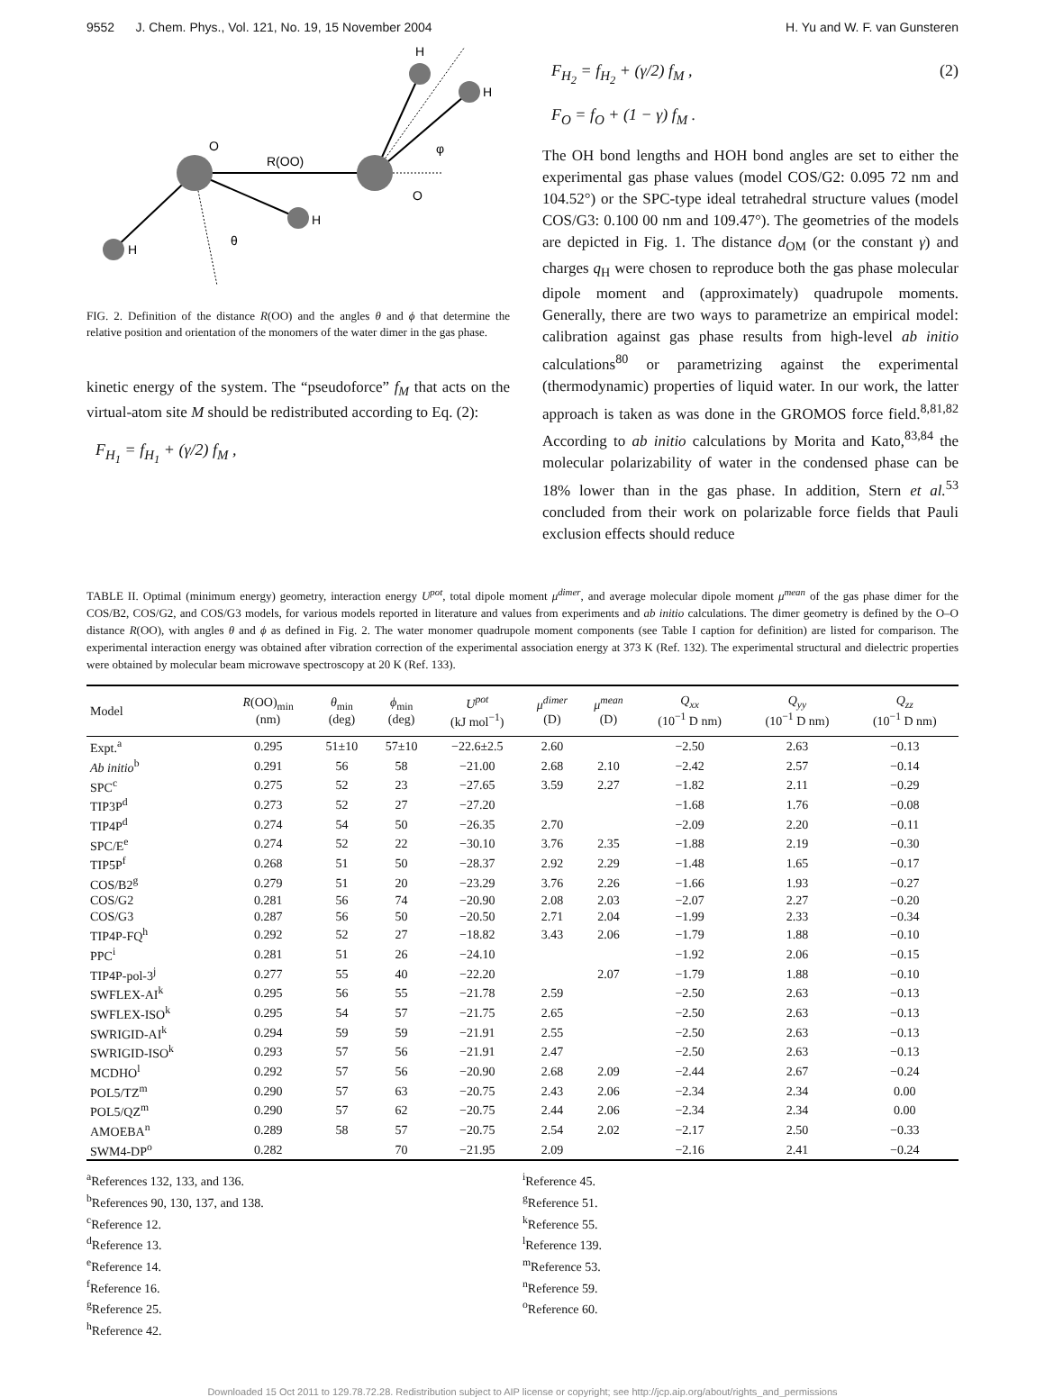9552 J. Chem. Phys., Vol. 121, No. 19, 15 November 2004 H. Yu and W. F. van Gunsteren
O
R(OO)
O
H
H
H
H
θ
φ
FIG. 2. Definition of the distance R(OO) and the angles θ and ϕ that determine the relative position and orientation of the monomers of the water dimer in the gas phase.
kinetic energy of the system. The “pseudoforce” f<sub>M</sub> that acts on the virtual-atom site M should be redistributed according to Eq. (2):
F<sub>H<sub>1</sub></sub> = f<sub>H<sub>1</sub></sub> + (γ/2) f<sub>M</sub> ,
F<sub>H<sub>2</sub></sub> = f<sub>H<sub>2</sub></sub> + (γ/2) f<sub>M</sub> , (2)
F<sub>O</sub> = f<sub>O</sub> + (1 − γ) f<sub>M</sub> .
The OH bond lengths and HOH bond angles are set to either the experimental gas phase values (model COS/G2: 0.095 72 nm and 104.52°) or the SPC-type ideal tetrahedral structure values (model COS/G3: 0.100 00 nm and 109.47°). The geometries of the models are depicted in Fig. 1. The distance d<sub>OM</sub> (or the constant γ) and charges q<sub>H</sub> were chosen to reproduce both the gas phase molecular dipole moment and (approximately) quadrupole moments. Generally, there are two ways to parametrize an empirical model: calibration against gas phase results from high-level ab initio calculations<sup>80</sup> or parametrizing against the experimental (thermodynamic) properties of liquid water. In our work, the latter approach is taken as was done in the GROMOS force field.<sup>8,81,82</sup> According to ab initio calculations by Morita and Kato,<sup>83,84</sup> the molecular polarizability of water in the condensed phase can be 18% lower than in the gas phase. In addition, Stern et al.<sup>53</sup> concluded from their work on polarizable force fields that Pauli exclusion effects should reduce
TABLE II. Optimal (minimum energy) geometry, interaction energy U<sup>pot</sup>, total dipole moment μ<sup>dimer</sup>, and average molecular dipole moment μ<sup>mean</sup> of the gas phase dimer for the COS/B2, COS/G2, and COS/G3 models, for various models reported in literature and values from experiments and ab initio calculations. The dimer geometry is defined by the O–O distance R(OO), with angles θ and ϕ as defined in Fig. 2. The water monomer quadrupole moment components (see Table I caption for definition) are listed for comparison. The experimental interaction energy was obtained after vibration correction of the experimental association energy at 373 K (Ref. 132). The experimental structural and dielectric properties were obtained by molecular beam microwave spectroscopy at 20 K (Ref. 133).
| Model | R (OO)<sub>min</sub> (nm) | θ<sub>min</sub> (deg) | ϕ<sub>min</sub> (deg) | U<sup>pot</sup> (kJ mol<sup>−1</sup>) | μ<sup>dimer</sup> (D) | μ<sup>mean</sup> (D) | Q<sub>xx</sub> (10<sup>−1</sup> D nm) | Q<sub>yy</sub> (10<sup>−1</sup> D nm) | Q<sub>zz</sub> (10<sup>−1</sup> D nm) |
| --- | --- | --- | --- | --- | --- | --- | --- | --- | --- |
| Expt.<sup>a</sup> | 0.295 | 51±10 | 57±10 | −22.6±2.5 | 2.60 | | −2.50 | 2.63 | −0.13 |
| Ab initio<sup>b</sup> | 0.291 | 56 | 58 | −21.00 | 2.68 | 2.10 | −2.42 | 2.57 | −0.14 |
| SPC<sup>c</sup> | 0.275 | 52 | 23 | −27.65 | 3.59 | 2.27 | −1.82 | 2.11 | −0.29 |
| TIP3P<sup>d</sup> | 0.273 | 52 | 27 | −27.20 | | | −1.68 | 1.76 | −0.08 |
| TIP4P<sup>d</sup> | 0.274 | 54 | 50 | −26.35 | 2.70 | | −2.09 | 2.20 | −0.11 |
| SPC/E<sup>e</sup> | 0.274 | 52 | 22 | −30.10 | 3.76 | 2.35 | −1.88 | 2.19 | −0.30 |
| TIP5P<sup>f</sup> | 0.268 | 51 | 50 | −28.37 | 2.92 | 2.29 | −1.48 | 1.65 | −0.17 |
| COS/B2<sup>g</sup> | 0.279 | 51 | 20 | −23.29 | 3.76 | 2.26 | −1.66 | 1.93 | −0.27 |
| COS/G2 | 0.281 | 56 | 74 | −20.90 | 2.08 | 2.03 | −2.07 | 2.27 | −0.20 |
| COS/G3 | 0.287 | 56 | 50 | −20.50 | 2.71 | 2.04 | −1.99 | 2.33 | −0.34 |
| TIP4P-FQ<sup>h</sup> | 0.292 | 52 | 27 | −18.82 | 3.43 | 2.06 | −1.79 | 1.88 | −0.10 |
| PPC<sup>i</sup> | 0.281 | 51 | 26 | −24.10 | | | −1.92 | 2.06 | −0.15 |
| TIP4P-pol-3<sup>j</sup> | 0.277 | 55 | 40 | −22.20 | | 2.07 | −1.79 | 1.88 | −0.10 |
| SWFLEX-AI<sup>k</sup> | 0.295 | 56 | 55 | −21.78 | 2.59 | | −2.50 | 2.63 | −0.13 |
| SWFLEX-ISO<sup>k</sup> | 0.295 | 54 | 57 | −21.75 | 2.65 | | −2.50 | 2.63 | −0.13 |
| SWRIGID-AI<sup>k</sup> | 0.294 | 59 | 59 | −21.91 | 2.55 | | −2.50 | 2.63 | −0.13 |
| SWRIGID-ISO<sup>k</sup> | 0.293 | 57 | 56 | −21.91 | 2.47 | | −2.50 | 2.63 | −0.13 |
| MCDHO<sup>l</sup> | 0.292 | 57 | 56 | −20.90 | 2.68 | 2.09 | −2.44 | 2.67 | −0.24 |
| POL5/TZ<sup>m</sup> | 0.290 | 57 | 63 | −20.75 | 2.43 | 2.06 | −2.34 | 2.34 | 0.00 |
| POL5/QZ<sup>m</sup> | 0.290 | 57 | 62 | −20.75 | 2.44 | 2.06 | −2.34 | 2.34 | 0.00 |
| AMOEBA<sup>n</sup> | 0.289 | 58 | 57 | −20.75 | 2.54 | 2.02 | −2.17 | 2.50 | −0.33 |
| SWM4-DP<sup>o</sup> | 0.282 | | 70 | −21.95 | 2.09 | | −2.16 | 2.41 | −0.24 |
<sup>a</sup> References 132, 133, and 136.
<sup>b</sup> References 90, 130, 137, and 138.
<sup>c</sup> Reference 12.
<sup>d</sup> Reference 13.
<sup>e</sup> Reference 14.
<sup>f</sup> Reference 16.
<sup>g</sup> Reference 25.
<sup>h</sup> Reference 42.
<sup>i</sup> Reference 45.
<sup>g</sup> Reference 51.
<sup>k</sup> Reference 55.
<sup>l</sup> Reference 139.
<sup>m</sup> Reference 53.
<sup>n</sup> Reference 59.
<sup>o</sup> Reference 60.
Downloaded 15 Oct 2011 to 129.78.72.28. Redistribution subject to AIP license or copyright; see http://jcp.aip.org/about/rights_and_permissions